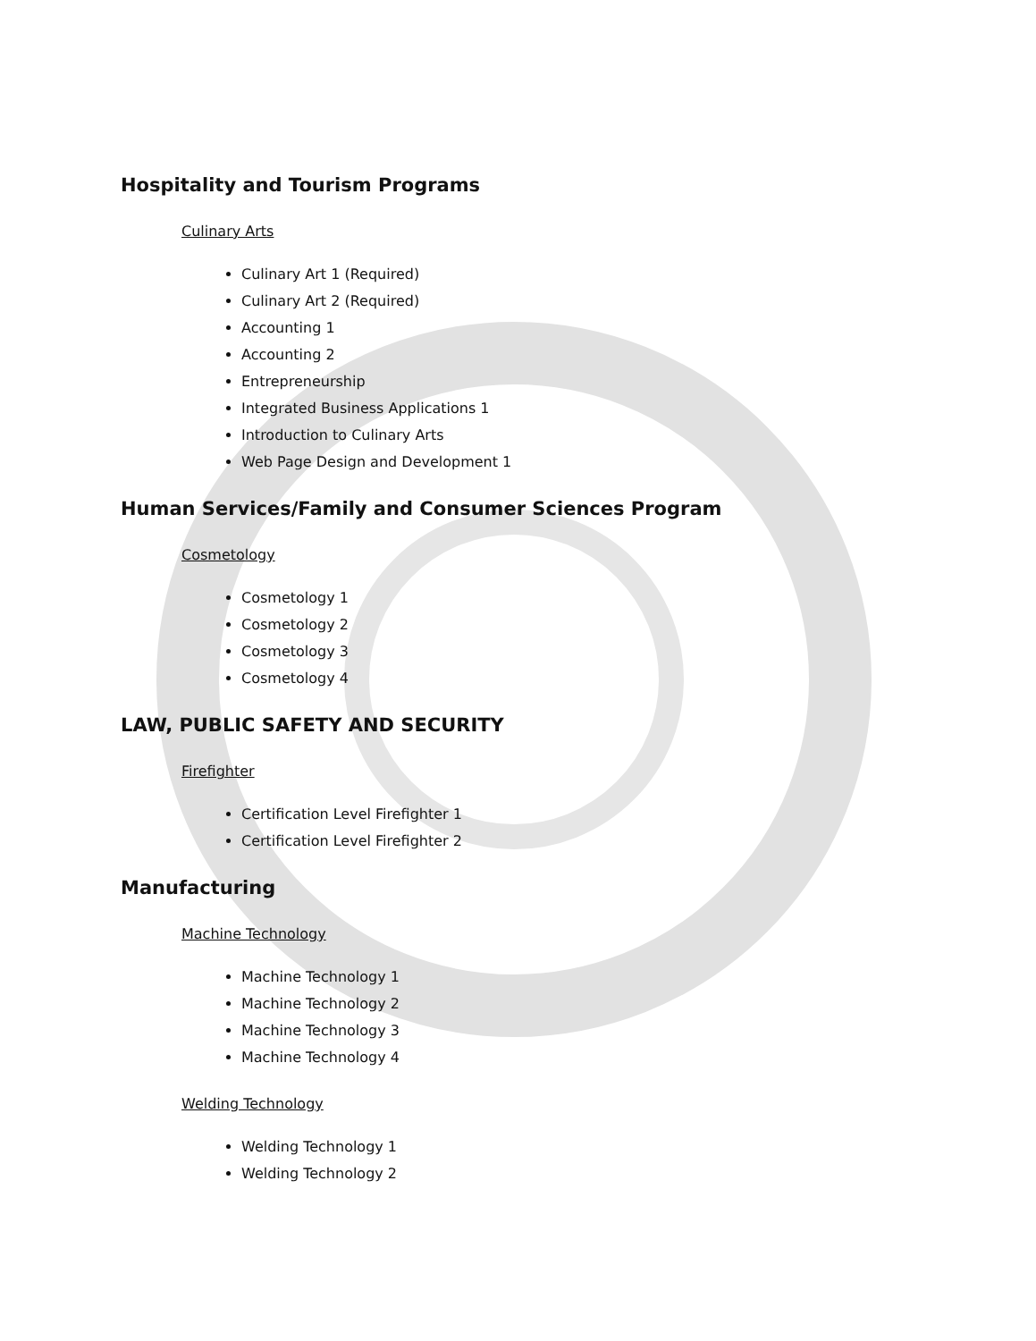Hospitality and Tourism Programs
Culinary Arts
Culinary Art 1 (Required)
Culinary Art 2 (Required)
Accounting 1
Accounting 2
Entrepreneurship
Integrated Business Applications 1
Introduction to Culinary Arts
Web Page Design and Development 1
Human Services/Family and Consumer Sciences Program
Cosmetology
Cosmetology 1
Cosmetology 2
Cosmetology 3
Cosmetology 4
LAW, PUBLIC SAFETY AND SECURITY
Firefighter
Certification Level Firefighter 1
Certification Level Firefighter 2
Manufacturing
Machine Technology
Machine Technology 1
Machine Technology 2
Machine Technology 3
Machine Technology 4
Welding Technology
Welding Technology 1
Welding Technology 2